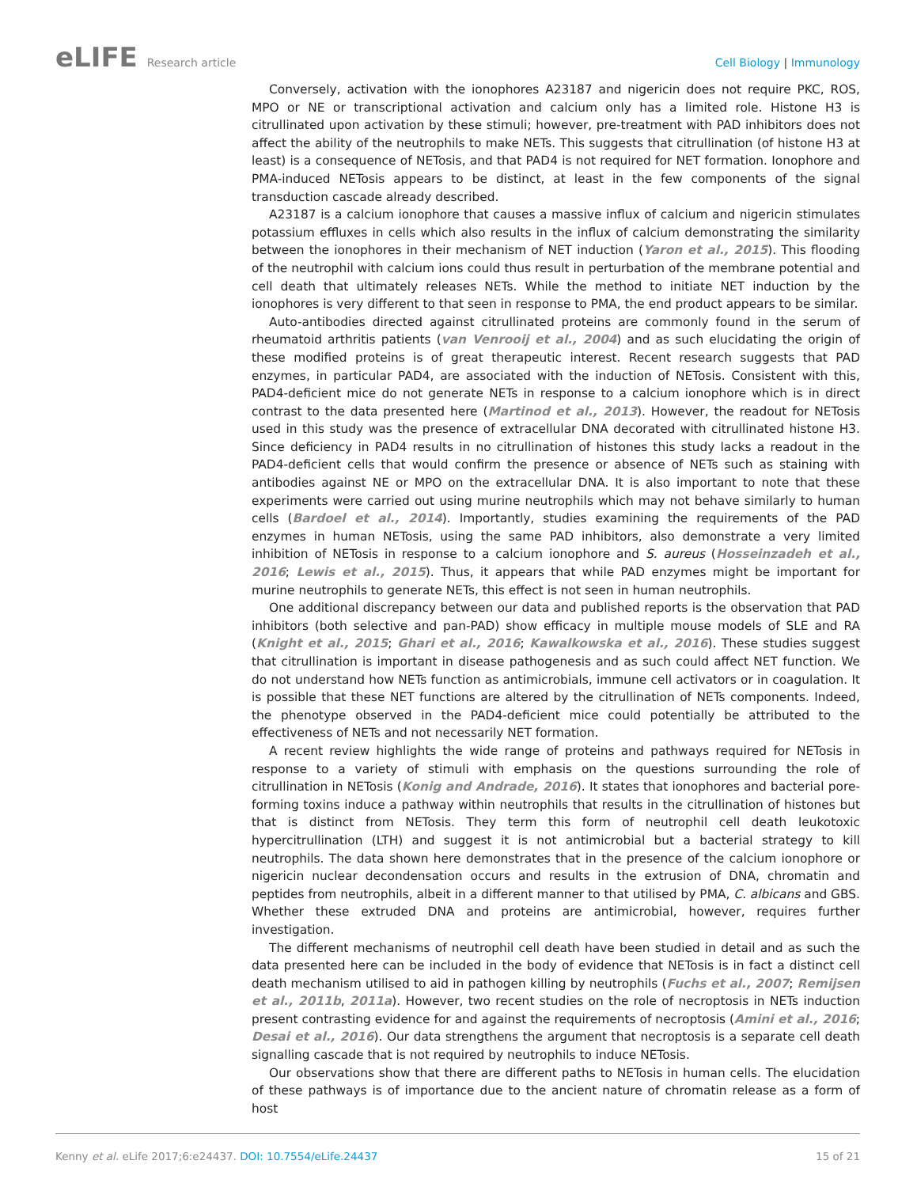eLIFE Research article Cell Biology | Immunology
Conversely, activation with the ionophores A23187 and nigericin does not require PKC, ROS, MPO or NE or transcriptional activation and calcium only has a limited role. Histone H3 is citrullinated upon activation by these stimuli; however, pre-treatment with PAD inhibitors does not affect the ability of the neutrophils to make NETs. This suggests that citrullination (of histone H3 at least) is a consequence of NETosis, and that PAD4 is not required for NET formation. Ionophore and PMA-induced NETosis appears to be distinct, at least in the few components of the signal transduction cascade already described.
A23187 is a calcium ionophore that causes a massive influx of calcium and nigericin stimulates potassium effluxes in cells which also results in the influx of calcium demonstrating the similarity between the ionophores in their mechanism of NET induction (Yaron et al., 2015). This flooding of the neutrophil with calcium ions could thus result in perturbation of the membrane potential and cell death that ultimately releases NETs. While the method to initiate NET induction by the ionophores is very different to that seen in response to PMA, the end product appears to be similar.
Auto-antibodies directed against citrullinated proteins are commonly found in the serum of rheumatoid arthritis patients (van Venrooij et al., 2004) and as such elucidating the origin of these modified proteins is of great therapeutic interest. Recent research suggests that PAD enzymes, in particular PAD4, are associated with the induction of NETosis. Consistent with this, PAD4-deficient mice do not generate NETs in response to a calcium ionophore which is in direct contrast to the data presented here (Martinod et al., 2013). However, the readout for NETosis used in this study was the presence of extracellular DNA decorated with citrullinated histone H3. Since deficiency in PAD4 results in no citrullination of histones this study lacks a readout in the PAD4-deficient cells that would confirm the presence or absence of NETs such as staining with antibodies against NE or MPO on the extracellular DNA. It is also important to note that these experiments were carried out using murine neutrophils which may not behave similarly to human cells (Bardoel et al., 2014). Importantly, studies examining the requirements of the PAD enzymes in human NETosis, using the same PAD inhibitors, also demonstrate a very limited inhibition of NETosis in response to a calcium ionophore and S. aureus (Hosseinzadeh et al., 2016; Lewis et al., 2015). Thus, it appears that while PAD enzymes might be important for murine neutrophils to generate NETs, this effect is not seen in human neutrophils.
One additional discrepancy between our data and published reports is the observation that PAD inhibitors (both selective and pan-PAD) show efficacy in multiple mouse models of SLE and RA (Knight et al., 2015; Ghari et al., 2016; Kawalkowska et al., 2016). These studies suggest that citrullination is important in disease pathogenesis and as such could affect NET function. We do not understand how NETs function as antimicrobials, immune cell activators or in coagulation. It is possible that these NET functions are altered by the citrullination of NETs components. Indeed, the phenotype observed in the PAD4-deficient mice could potentially be attributed to the effectiveness of NETs and not necessarily NET formation.
A recent review highlights the wide range of proteins and pathways required for NETosis in response to a variety of stimuli with emphasis on the questions surrounding the role of citrullination in NETosis (Konig and Andrade, 2016). It states that ionophores and bacterial pore-forming toxins induce a pathway within neutrophils that results in the citrullination of histones but that is distinct from NETosis. They term this form of neutrophil cell death leukotoxic hypercitrullination (LTH) and suggest it is not antimicrobial but a bacterial strategy to kill neutrophils. The data shown here demonstrates that in the presence of the calcium ionophore or nigericin nuclear decondensation occurs and results in the extrusion of DNA, chromatin and peptides from neutrophils, albeit in a different manner to that utilised by PMA, C. albicans and GBS. Whether these extruded DNA and proteins are antimicrobial, however, requires further investigation.
The different mechanisms of neutrophil cell death have been studied in detail and as such the data presented here can be included in the body of evidence that NETosis is in fact a distinct cell death mechanism utilised to aid in pathogen killing by neutrophils (Fuchs et al., 2007; Remijsen et al., 2011b, 2011a). However, two recent studies on the role of necroptosis in NETs induction present contrasting evidence for and against the requirements of necroptosis (Amini et al., 2016; Desai et al., 2016). Our data strengthens the argument that necroptosis is a separate cell death signalling cascade that is not required by neutrophils to induce NETosis.
Our observations show that there are different paths to NETosis in human cells. The elucidation of these pathways is of importance due to the ancient nature of chromatin release as a form of host
Kenny et al. eLife 2017;6:e24437. DOI: 10.7554/eLife.24437
15 of 21